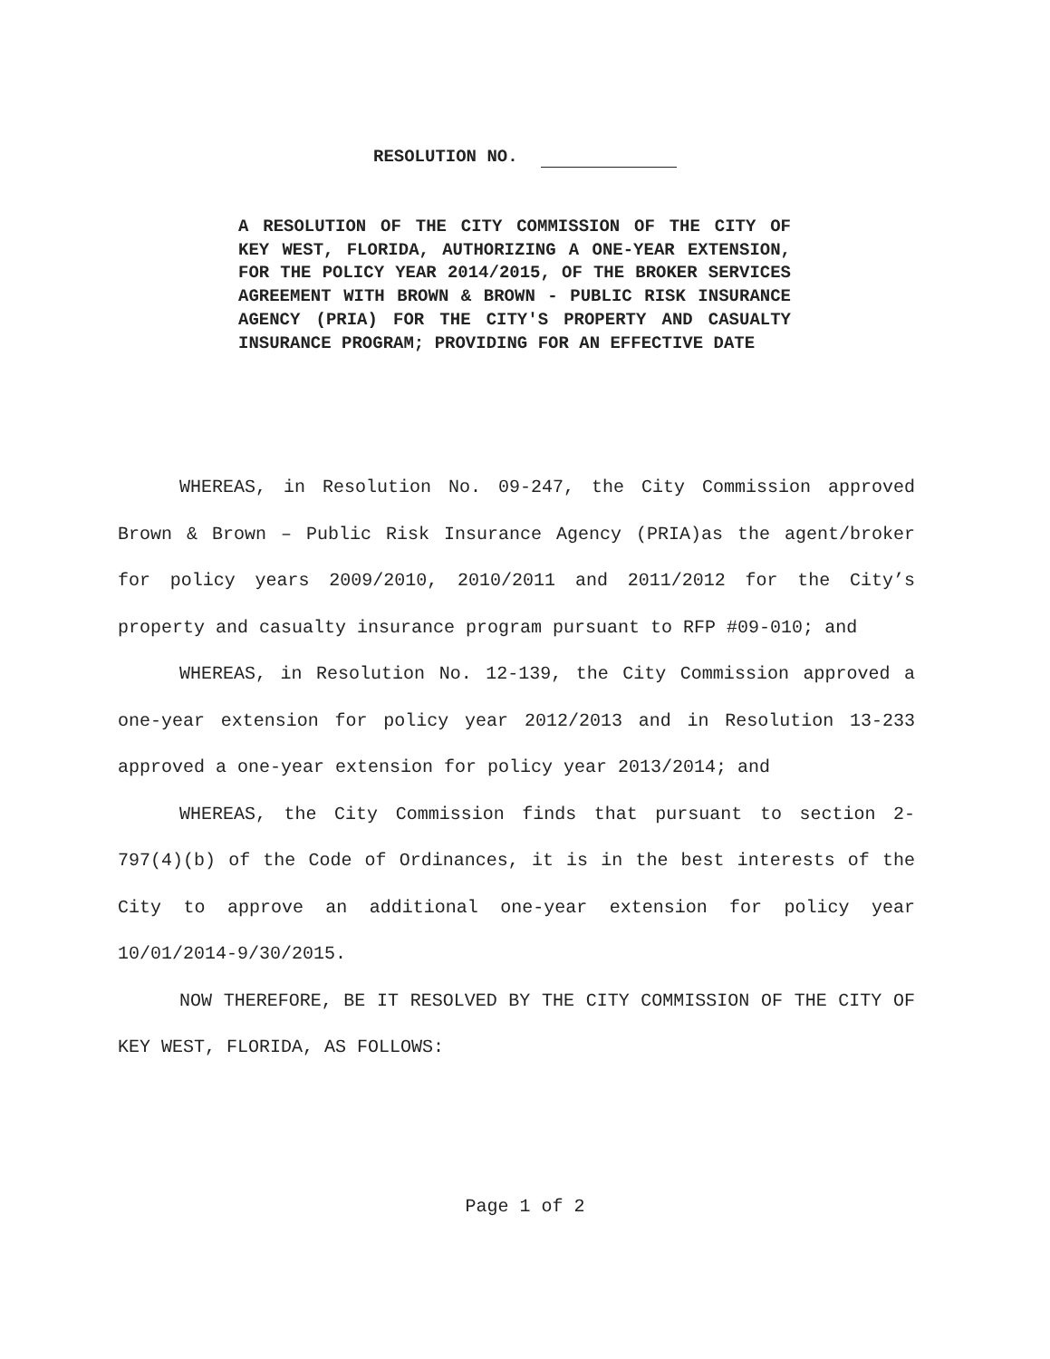RESOLUTION NO.
A RESOLUTION OF THE CITY COMMISSION OF THE CITY OF KEY WEST, FLORIDA, AUTHORIZING A ONE-YEAR EXTENSION, FOR THE POLICY YEAR 2014/2015, OF THE BROKER SERVICES AGREEMENT WITH BROWN & BROWN - PUBLIC RISK INSURANCE AGENCY (PRIA) FOR THE CITY'S PROPERTY AND CASUALTY INSURANCE PROGRAM; PROVIDING FOR AN EFFECTIVE DATE
WHEREAS, in Resolution No. 09-247, the City Commission approved Brown & Brown – Public Risk Insurance Agency (PRIA)as the agent/broker for policy years 2009/2010, 2010/2011 and 2011/2012 for the City’s property and casualty insurance program pursuant to RFP #09-010; and
WHEREAS, in Resolution No. 12-139, the City Commission approved a one-year extension for policy year 2012/2013 and in Resolution 13-233 approved a one-year extension for policy year 2013/2014; and
WHEREAS, the City Commission finds that pursuant to section 2-797(4)(b) of the Code of Ordinances, it is in the best interests of the City to approve an additional one-year extension for policy year 10/01/2014-9/30/2015.
NOW THEREFORE, BE IT RESOLVED BY THE CITY COMMISSION OF THE CITY OF KEY WEST, FLORIDA, AS FOLLOWS:
Page 1 of 2